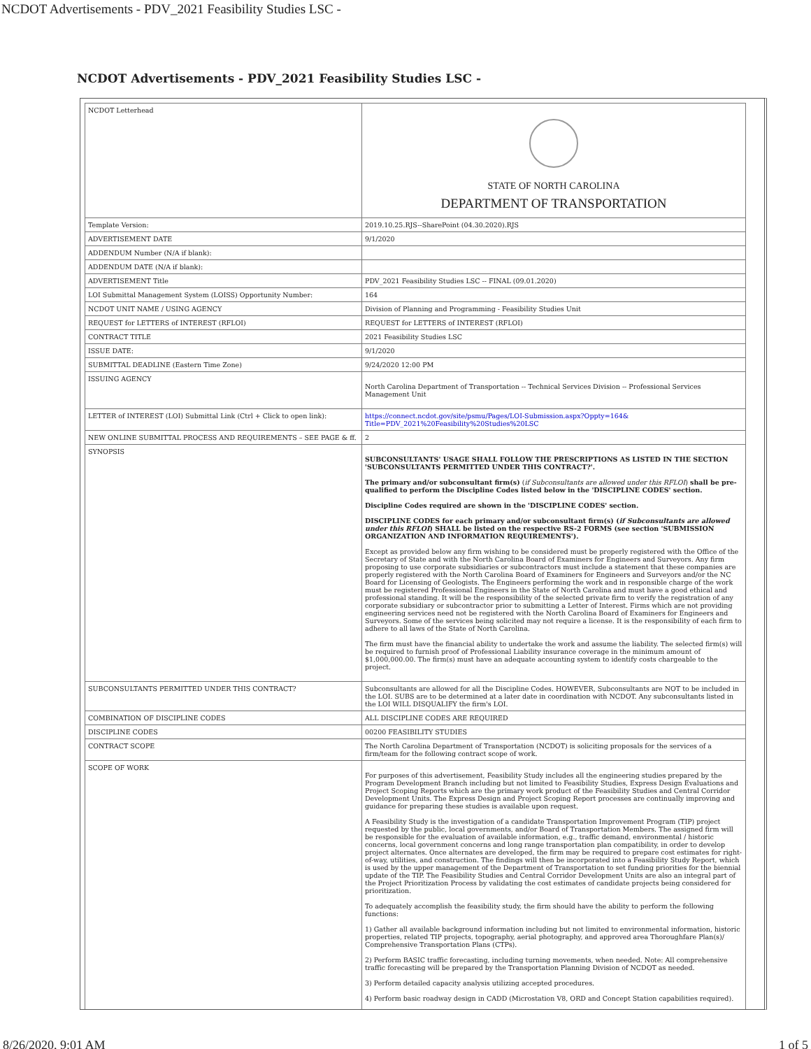NCDOT Advertisements - PDV_2021 Feasibility Studies LSC -
NCDOT Advertisements - PDV_2021 Feasibility Studies LSC -
| NCDOT Letterhead | STATE OF NORTH CAROLINA DEPARTMENT OF TRANSPORTATION |
| Template Version: | 2019.10.25.RJS--SharePoint (04.30.2020).RJS |
| ADVERTISEMENT DATE | 9/1/2020 |
| ADDENDUM Number (N/A if blank): | |
| ADDENDUM DATE (N/A if blank): | |
| ADVERTISEMENT Title | PDV_2021 Feasibility Studies LSC -- FINAL (09.01.2020) |
| LOI Submittal Management System (LOISS) Opportunity Number: | 164 |
| NCDOT UNIT NAME / USING AGENCY | Division of Planning and Programming - Feasibility Studies Unit |
| REQUEST for LETTERS of INTEREST (RFLOI) | REQUEST for LETTERS of INTEREST (RFLOI) |
| CONTRACT TITLE | 2021 Feasibility Studies LSC |
| ISSUE DATE: | 9/1/2020 |
| SUBMITTAL DEADLINE (Eastern Time Zone) | 9/24/2020 12:00 PM |
| ISSUING AGENCY | North Carolina Department of Transportation -- Technical Services Division -- Professional Services Management Unit |
| LETTER of INTEREST (LOI) Submittal Link (Ctrl + Click to open link): | https://connect.ncdot.gov/site/psmu/Pages/LOI-Submission.aspx?Oppty=164& Title=PDV_2021%20Feasibility%20Studies%20LSC |
| NEW ONLINE SUBMITTAL PROCESS AND REQUIREMENTS – SEE PAGE & ff. | 2 |
| SYNOPSIS | SUBCONSULTANTS' USAGE SHALL FOLLOW THE PRESCRIPTIONS AS LISTED IN THE SECTION 'SUBCONSULTANTS PERMITTED UNDER THIS CONTRACT?'. The primary and/or subconsultant firm(s) ( if Subconsultants are allowed under this RFLOI ) shall be pre-qualified to perform the Discipline Codes listed below in the 'DISCIPLINE CODES' section. Discipline Codes required are shown in the 'DISCIPLINE CODES' section. DISCIPLINE CODES for each primary and/or subconsultant firm(s) ( if Subconsultants are allowed under this RFLOI ) SHALL be listed on the respective RS-2 FORMS (see section 'SUBMISSION ORGANIZATION AND INFORMATION REQUIREMENTS'). Except as provided below any firm wishing to be considered must be properly registered with the Office of the Secretary of State and with the North Carolina Board of Examiners for Engineers and Surveyors. Any firm proposing to use corporate subsidiaries or subcontractors must include a statement that these companies are properly registered with the North Carolina Board of Examiners for Engineers and Surveyors and/or the NC Board for Licensing of Geologists. The Engineers performing the work and in responsible charge of the work must be registered Professional Engineers in the State of North Carolina and must have a good ethical and professional standing. It will be the responsibility of the selected private firm to verify the registration of any corporate subsidiary or subcontractor prior to submitting a Letter of Interest. Firms which are not providing engineering services need not be registered with the North Carolina Board of Examiners for Engineers and Surveyors. Some of the services being solicited may not require a license. It is the responsibility of each firm to adhere to all laws of the State of North Carolina. The firm must have the financial ability to undertake the work and assume the liability. The selected firm(s) will be required to furnish proof of Professional Liability insurance coverage in the minimum amount of $1,000,000.00. The firm(s) must have an adequate accounting system to identify costs chargeable to the project. |
| SUBCONSULTANTS PERMITTED UNDER THIS CONTRACT? | Subconsultants are allowed for all the Discipline Codes. HOWEVER, Subconsultants are NOT to be included in the LOI. SUBS are to be determined at a later date in coordination with NCDOT. Any subconsultants listed in the LOI WILL DISQUALIFY the firm's LOI. |
| COMBINATION OF DISCIPLINE CODES | ALL DISCIPLINE CODES ARE REQUIRED |
| DISCIPLINE CODES | 00200 FEASIBILITY STUDIES |
| CONTRACT SCOPE | The North Carolina Department of Transportation (NCDOT) is soliciting proposals for the services of a firm/team for the following contract scope of work. |
| SCOPE OF WORK | For purposes of this advertisement, Feasibility Study includes all the engineering studies prepared by the Program Development Branch including but not limited to Feasibility Studies, Express Design Evaluations and Project Scoping Reports which are the primary work product of the Feasibility Studies and Central Corridor Development Units. The Express Design and Project Scoping Report processes are continually improving and guidance for preparing these studies is available upon request. A Feasibility Study is the investigation of a candidate Transportation Improvement Program (TIP) project requested by the public, local governments, and/or Board of Transportation Members. The assigned firm will be responsible for the evaluation of available information, e.g., traffic demand, environmental / historic concerns, local government concerns and long range transportation plan compatibility, in order to develop project alternates. Once alternates are developed, the firm may be required to prepare cost estimates for right-of-way, utilities, and construction. The findings will then be incorporated into a Feasibility Study Report, which is used by the upper management of the Department of Transportation to set funding priorities for the biennial update of the TIP. The Feasibility Studies and Central Corridor Development Units are also an integral part of the Project Prioritization Process by validating the cost estimates of candidate projects being considered for prioritization. To adequately accomplish the feasibility study, the firm should have the ability to perform the following functions: 1) Gather all available background information including but not limited to environmental information, historic properties, related TIP projects, topography, aerial photography, and approved area Thoroughfare Plan(s)/ Comprehensive Transportation Plans (CTPs). 2) Perform BASIC traffic forecasting, including turning movements, when needed. Note: All comprehensive traffic forecasting will be prepared by the Transportation Planning Division of NCDOT as needed. 3) Perform detailed capacity analysis utilizing accepted procedures. 4) Perform basic roadway design in CADD (Microstation V8, ORD and Concept Station capabilities required). |
8/26/2020, 9:01 AM 1 of 5